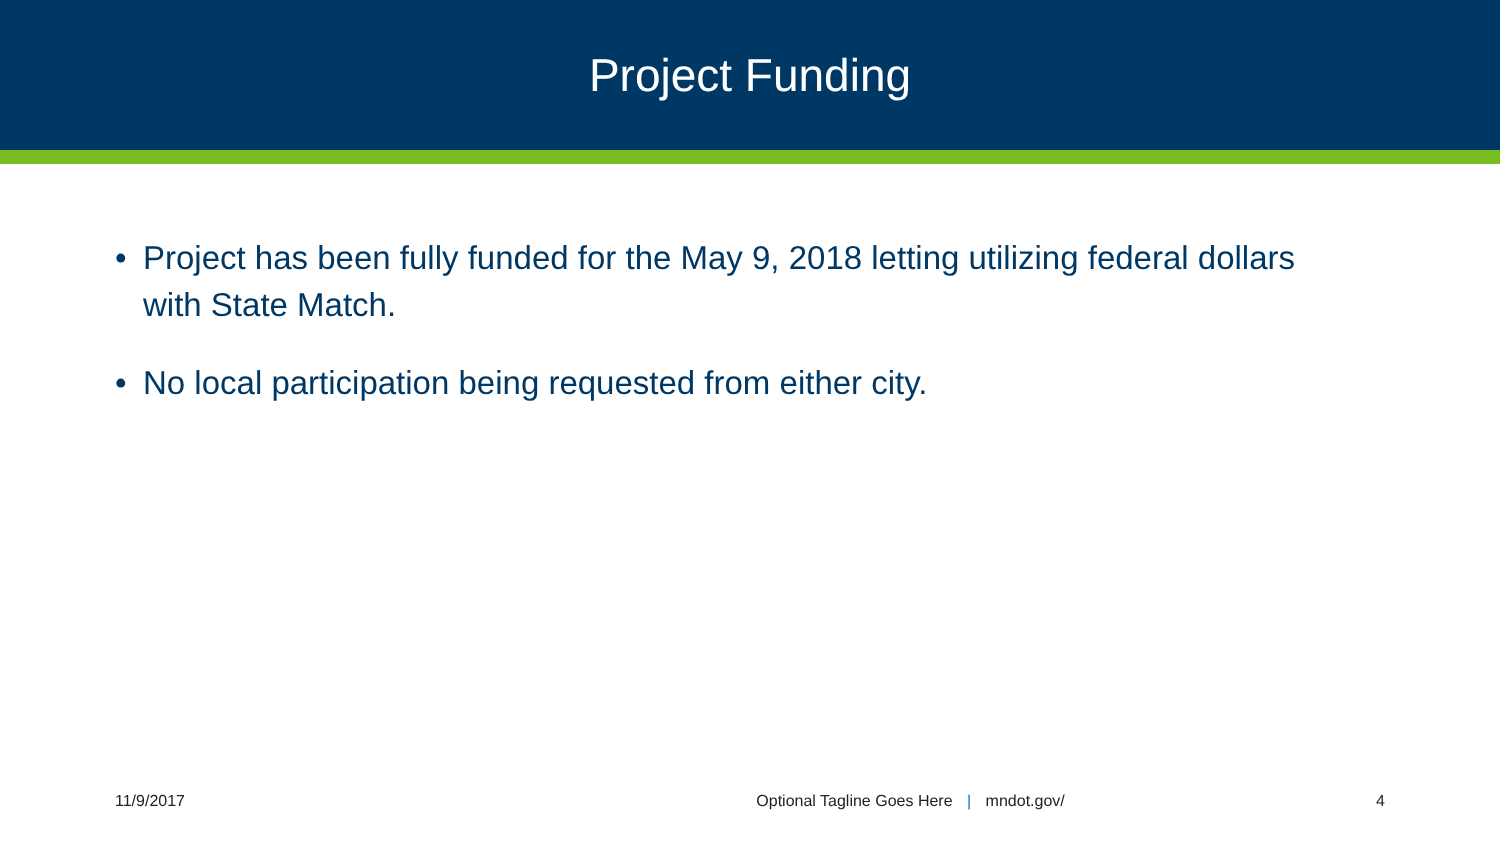Project Funding
• Project has been fully funded for the May 9, 2018 letting utilizing federal dollars with State Match.
• No local participation being requested from either city.
11/9/2017 Optional Tagline Goes Here | mndot.gov/ 4